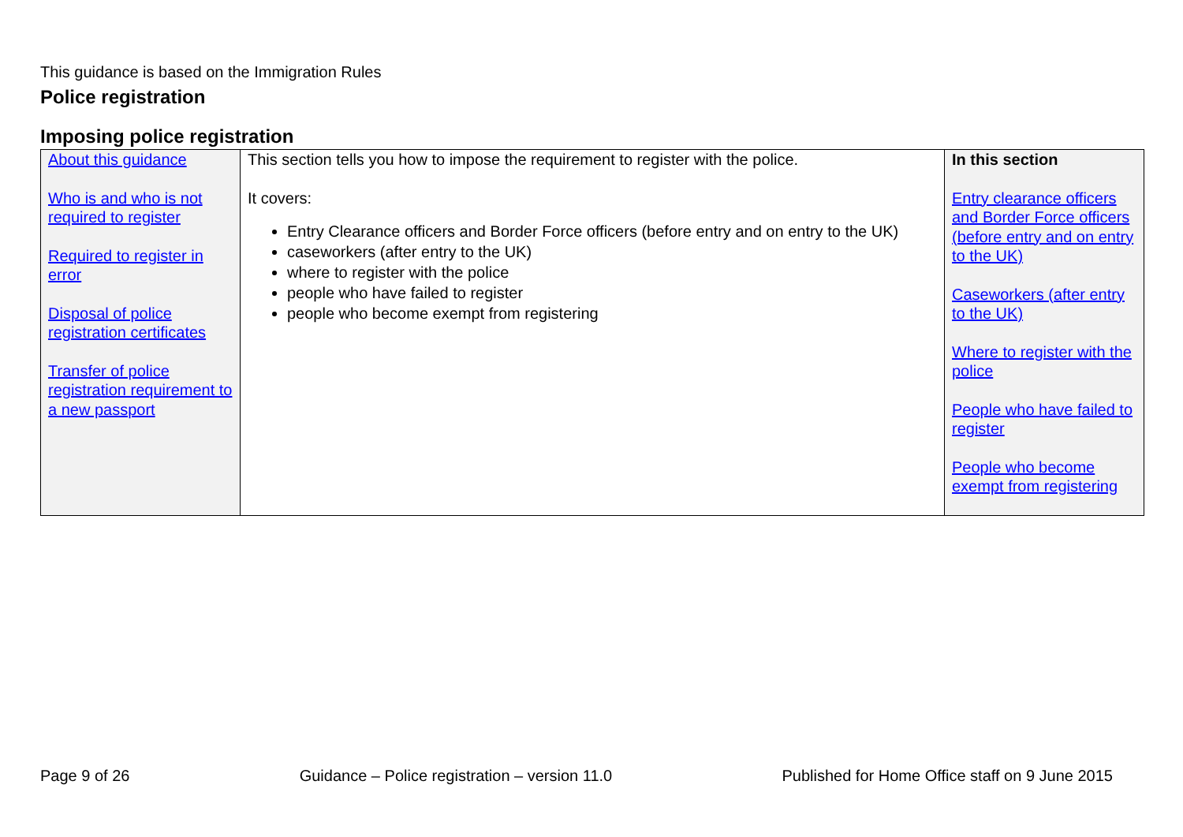This guidance is based on the Immigration Rules
Police registration
Imposing police registration
| About this guidance Who is and who is not required to register Required to register in error Disposal of police registration certificates Transfer of police registration requirement to a new passport | This section tells you how to impose the requirement to register with the police. It covers: Entry Clearance officers and Border Force officers (before entry and on entry to the UK) caseworkers (after entry to the UK) where to register with the police people who have failed to register people who become exempt from registering | In this section Entry clearance officers and Border Force officers (before entry and on entry to the UK) Caseworkers (after entry to the UK) Where to register with the police People who have failed to register People who become exempt from registering |
Page 9 of 26 Guidance – Police registration – version 11.0 Published for Home Office staff on 9 June 2015